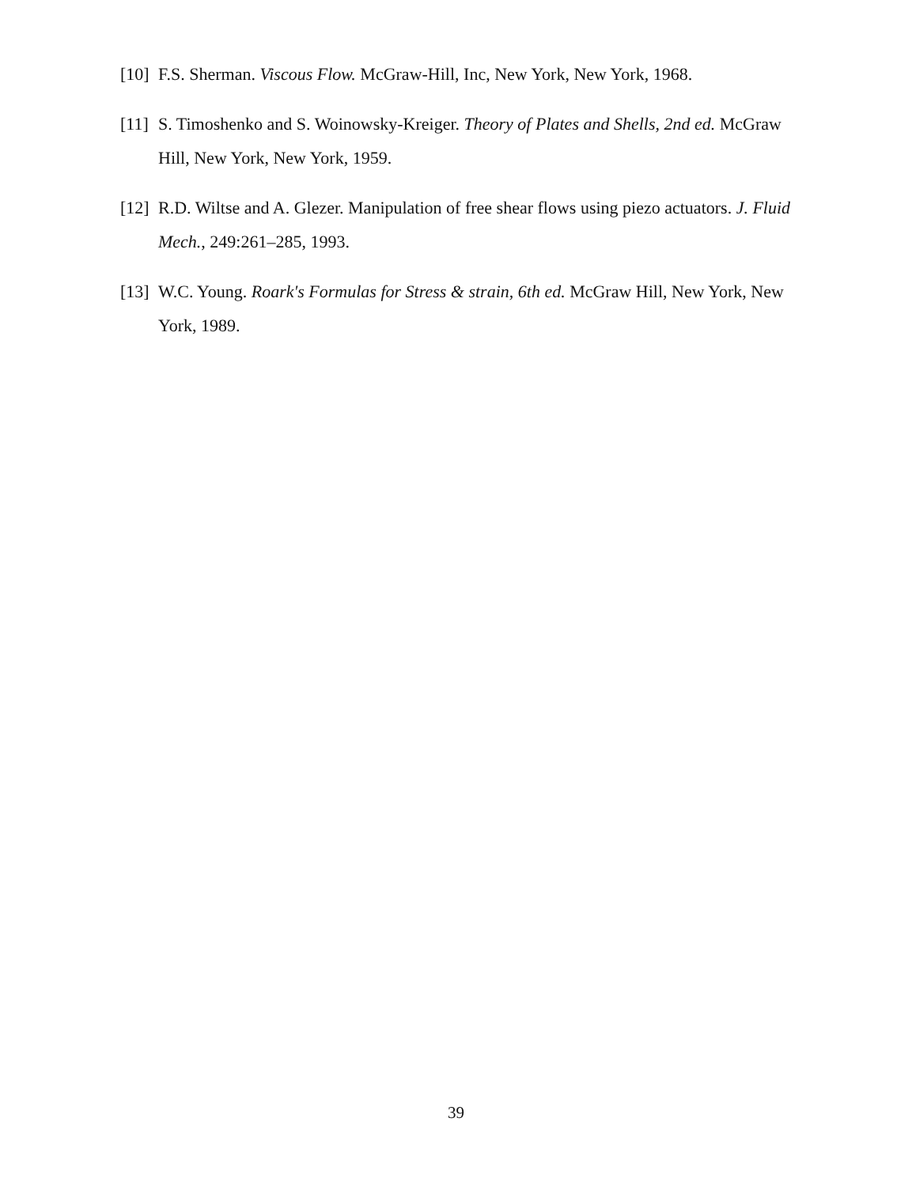[10] F.S. Sherman. Viscous Flow. McGraw-Hill, Inc, New York, New York, 1968.
[11] S. Timoshenko and S. Woinowsky-Kreiger. Theory of Plates and Shells, 2nd ed. McGraw Hill, New York, New York, 1959.
[12] R.D. Wiltse and A. Glezer. Manipulation of free shear flows using piezo actuators. J. Fluid Mech., 249:261–285, 1993.
[13] W.C. Young. Roark's Formulas for Stress & strain, 6th ed. McGraw Hill, New York, New York, 1989.
39